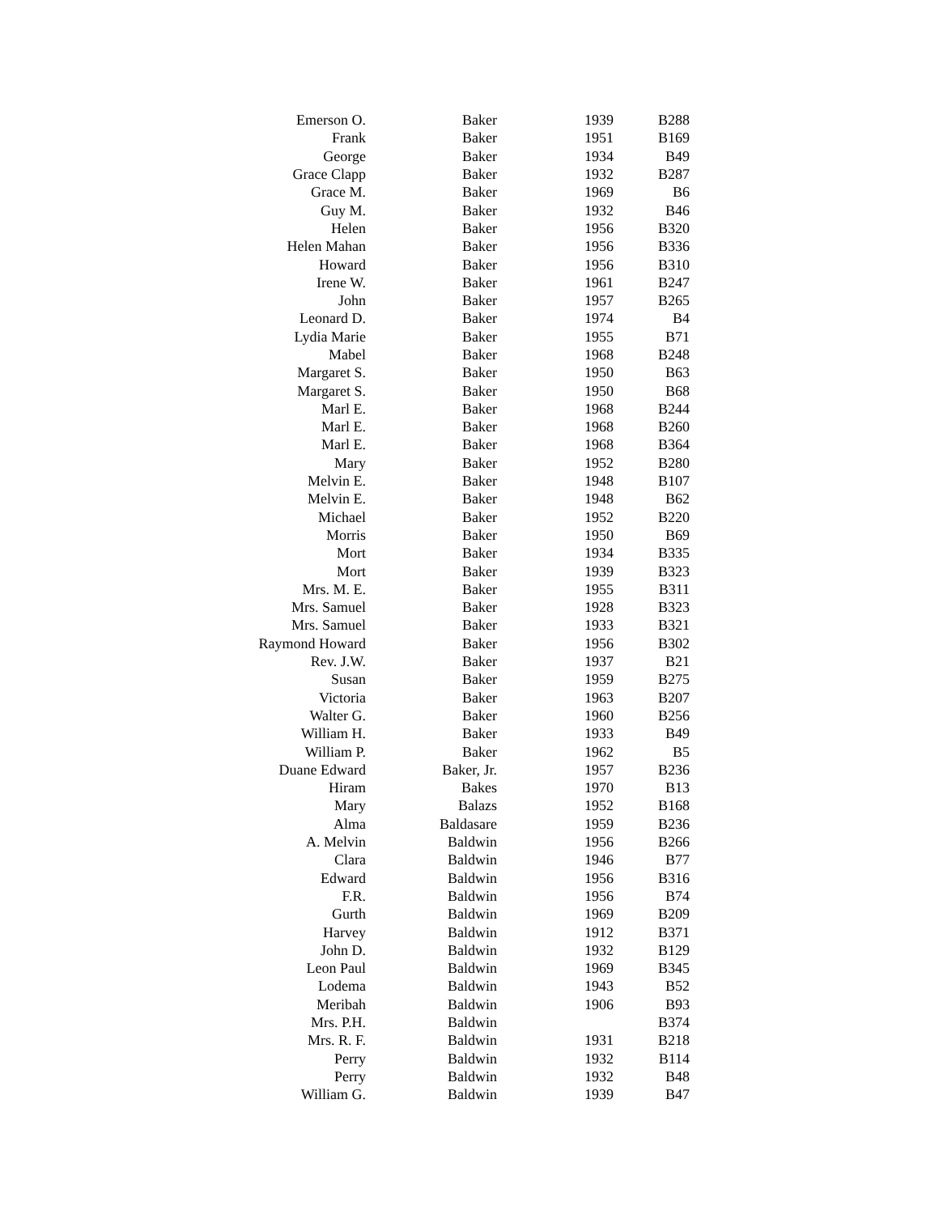| Emerson O. | Baker | 1939 | B288 |
| Frank | Baker | 1951 | B169 |
| George | Baker | 1934 | B49 |
| Grace Clapp | Baker | 1932 | B287 |
| Grace M. | Baker | 1969 | B6 |
| Guy M. | Baker | 1932 | B46 |
| Helen | Baker | 1956 | B320 |
| Helen Mahan | Baker | 1956 | B336 |
| Howard | Baker | 1956 | B310 |
| Irene W. | Baker | 1961 | B247 |
| John | Baker | 1957 | B265 |
| Leonard D. | Baker | 1974 | B4 |
| Lydia Marie | Baker | 1955 | B71 |
| Mabel | Baker | 1968 | B248 |
| Margaret S. | Baker | 1950 | B63 |
| Margaret S. | Baker | 1950 | B68 |
| Marl E. | Baker | 1968 | B244 |
| Marl E. | Baker | 1968 | B260 |
| Marl E. | Baker | 1968 | B364 |
| Mary | Baker | 1952 | B280 |
| Melvin E. | Baker | 1948 | B107 |
| Melvin E. | Baker | 1948 | B62 |
| Michael | Baker | 1952 | B220 |
| Morris | Baker | 1950 | B69 |
| Mort | Baker | 1934 | B335 |
| Mort | Baker | 1939 | B323 |
| Mrs. M. E. | Baker | 1955 | B311 |
| Mrs. Samuel | Baker | 1928 | B323 |
| Mrs. Samuel | Baker | 1933 | B321 |
| Raymond Howard | Baker | 1956 | B302 |
| Rev. J.W. | Baker | 1937 | B21 |
| Susan | Baker | 1959 | B275 |
| Victoria | Baker | 1963 | B207 |
| Walter G. | Baker | 1960 | B256 |
| William H. | Baker | 1933 | B49 |
| William P. | Baker | 1962 | B5 |
| Duane Edward | Baker, Jr. | 1957 | B236 |
| Hiram | Bakes | 1970 | B13 |
| Mary | Balazs | 1952 | B168 |
| Alma | Baldasare | 1959 | B236 |
| A. Melvin | Baldwin | 1956 | B266 |
| Clara | Baldwin | 1946 | B77 |
| Edward | Baldwin | 1956 | B316 |
| F.R. | Baldwin | 1956 | B74 |
| Gurth | Baldwin | 1969 | B209 |
| Harvey | Baldwin | 1912 | B371 |
| John D. | Baldwin | 1932 | B129 |
| Leon Paul | Baldwin | 1969 | B345 |
| Lodema | Baldwin | 1943 | B52 |
| Meribah | Baldwin | 1906 | B93 |
| Mrs. P.H. | Baldwin | | B374 |
| Mrs. R. F. | Baldwin | 1931 | B218 |
| Perry | Baldwin | 1932 | B114 |
| Perry | Baldwin | 1932 | B48 |
| William G. | Baldwin | 1939 | B47 |